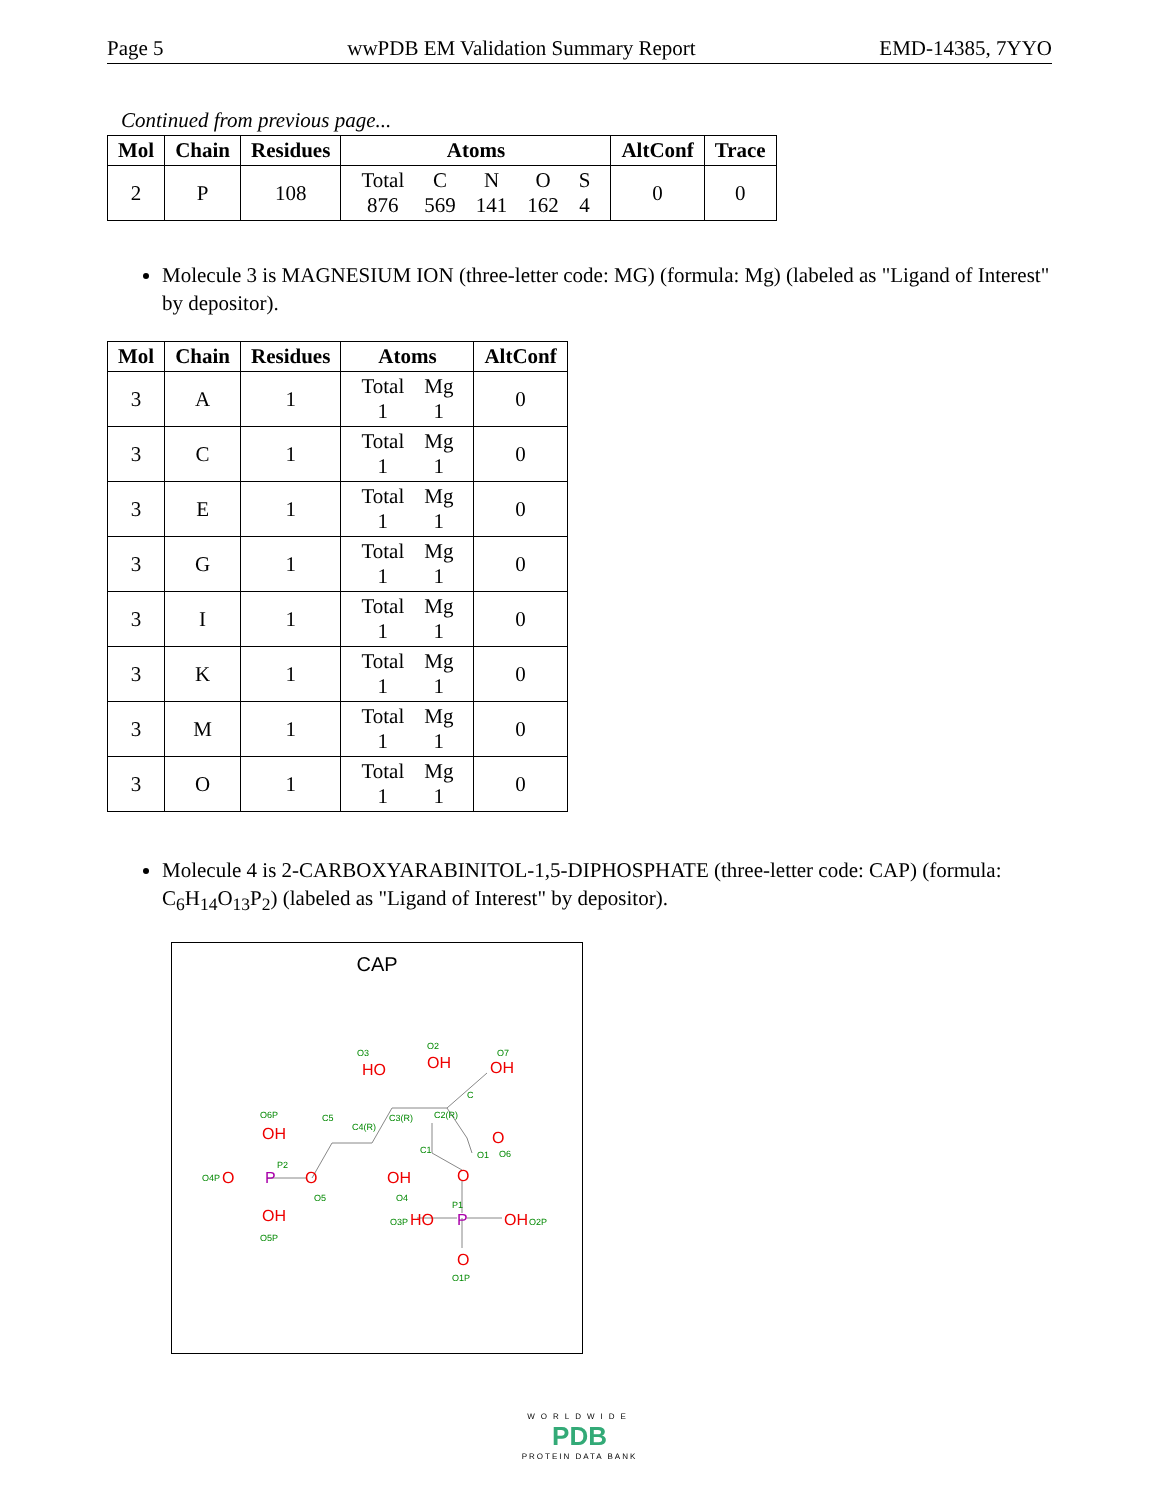Page 5 wwPDB EM Validation Summary Report EMD-14385, 7YYO
Continued from previous page...
| Mol | Chain | Residues | Atoms | AltConf | Trace |
| --- | --- | --- | --- | --- | --- |
| 2 | P | 108 | / Total / C / N / O / S / / 876 / 569 / 141 / 162 / 4 / | 0 | 0 |
Molecule 3 is MAGNESIUM ION (three-letter code: MG) (formula: Mg) (labeled as "Ligand of Interest" by depositor).
| Mol | Chain | Residues | Atoms | AltConf |
| --- | --- | --- | --- | --- |
| 3 | A | 1 | / Total / Mg / / 1 / 1 / | 0 |
| 3 | C | 1 | / Total / Mg / / 1 / 1 / | 0 |
| 3 | E | 1 | / Total / Mg / / 1 / 1 / | 0 |
| 3 | G | 1 | / Total / Mg / / 1 / 1 / | 0 |
| 3 | I | 1 | / Total / Mg / / 1 / 1 / | 0 |
| 3 | K | 1 | / Total / Mg / / 1 / 1 / | 0 |
| 3 | M | 1 | / Total / Mg / / 1 / 1 / | 0 |
| 3 | O | 1 | / Total / Mg / / 1 / 1 / | 0 |
Molecule 4 is 2-CARBOXYARABINITOL-1,5-DIPHOSPHATE (three-letter code: CAP) (formula: C<sub>6</sub>H<sub>14</sub>O<sub>13</sub>P<sub>2</sub>) (labeled as "Ligand of Interest" by depositor).
CAP
HO
OH
OH
OH
O
O
OH
OH
O
O
HO
OH
O
P
P
O3
O2
O7
O6P
C5
C4(R)
C3(R)
C2(R)
C
C1
O1
O6
O4P
P2
O5
O4
P1
O3P
O2P
O5P
O1P
WORLDWIDE
PDB
PROTEIN DATA BANK